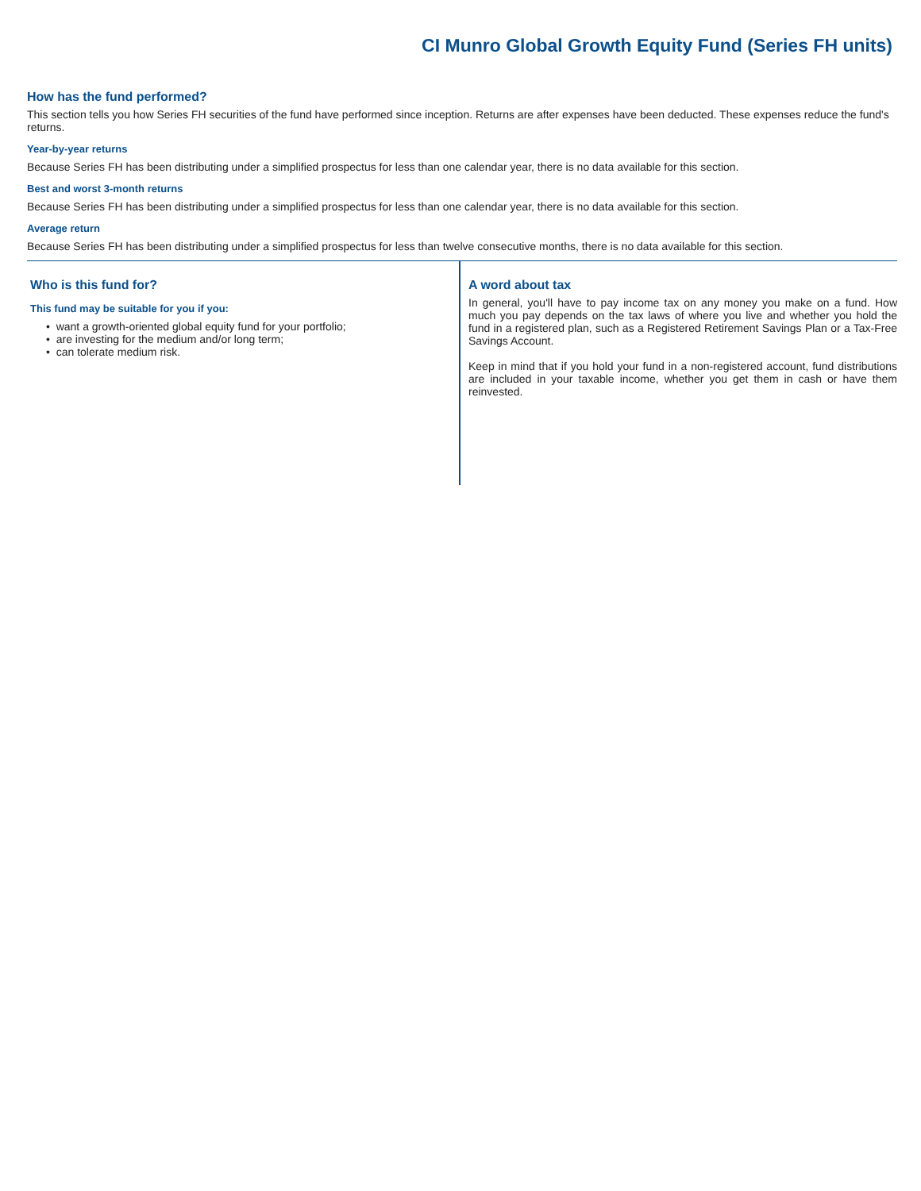CI Munro Global Growth Equity Fund (Series FH units)
How has the fund performed?
This section tells you how Series FH securities of the fund have performed since inception. Returns are after expenses have been deducted. These expenses reduce the fund's returns.
Year-by-year returns
Because Series FH has been distributing under a simplified prospectus for less than one calendar year, there is no data available for this section.
Best and worst 3-month returns
Because Series FH has been distributing under a simplified prospectus for less than one calendar year, there is no data available for this section.
Average return
Because Series FH has been distributing under a simplified prospectus for less than twelve consecutive months, there is no data available for this section.
Who is this fund for?
This fund may be suitable for you if you:
• want a growth-oriented global equity fund for your portfolio;
• are investing for the medium and/or long term;
• can tolerate medium risk.
A word about tax
In general, you'll have to pay income tax on any money you make on a fund. How much you pay depends on the tax laws of where you live and whether you hold the fund in a registered plan, such as a Registered Retirement Savings Plan or a Tax-Free Savings Account.
Keep in mind that if you hold your fund in a non-registered account, fund distributions are included in your taxable income, whether you get them in cash or have them reinvested.